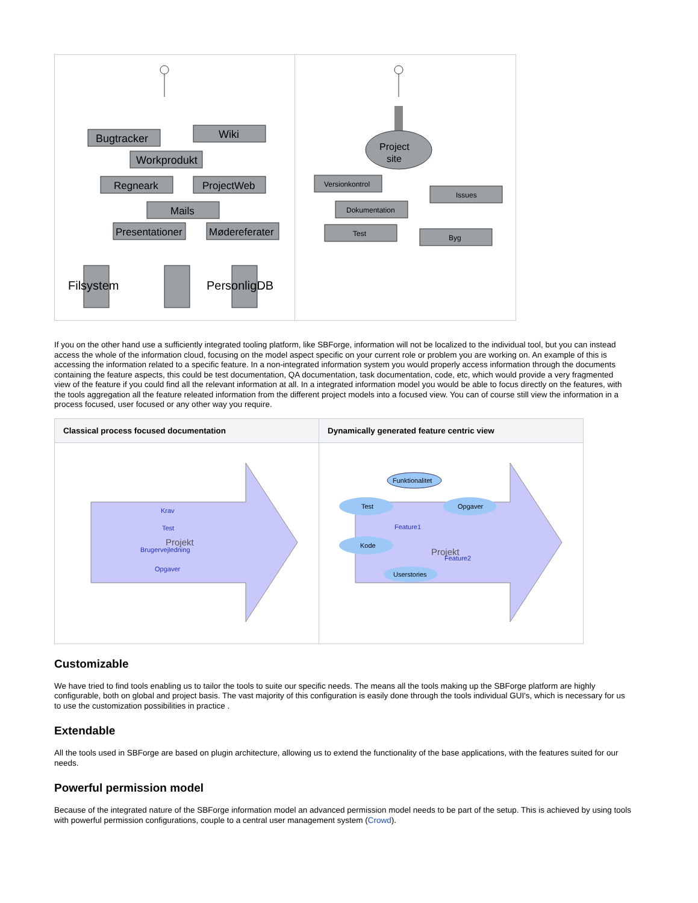| Bugtracker Wiki Workprodukt Regneark ProjectWeb Mails Presentationer Mødereferater Filsystem PersonligDB | Project site Versionkontrol Issues Dokumentation Test Byg |
If you on the other hand use a sufficiently integrated tooling platform, like SBForge, information will not be localized to the individual tool, but you can instead access the whole of the information cloud, focusing on the model aspect specific on your current role or problem you are working on. An example of this is accessing the information related to a specific feature. In a non-integrated information system you would properly access information through the documents containing the feature aspects, this could be test documentation, QA documentation, task documentation, code, etc, which would provide a very fragmented view of the feature if you could find all the relevant information at all. In a integrated information model you would be able to focus directly on the features, with the tools aggregation all the feature releated information from the different project models into a focused view. You can of course still view the information in a process focused, user focused or any other way you require.
| Classical process focused documentation | Dynamically generated feature centric view |
| --- | --- |
| Krav Test Projekt Brugervejledning Opgaver | Funktionalitet Test Opgaver Kode Userstories Feature1 Projekt Feature2 |
Customizable
We have tried to find tools enabling us to tailor the tools to suite our specific needs. The means all the tools making up the SBForge platform are highly configurable, both on global and project basis. The vast majority of this configuration is easily done through the tools individual GUI's, which is necessary for us to use the customization possibilities in practice .
Extendable
All the tools used in SBForge are based on plugin architecture, allowing us to extend the functionality of the base applications, with the features suited for our needs.
Powerful permission model
Because of the integrated nature of the SBForge information model an advanced permission model needs to be part of the setup. This is achieved by using tools with powerful permission configurations, couple to a central user management system (Crowd).